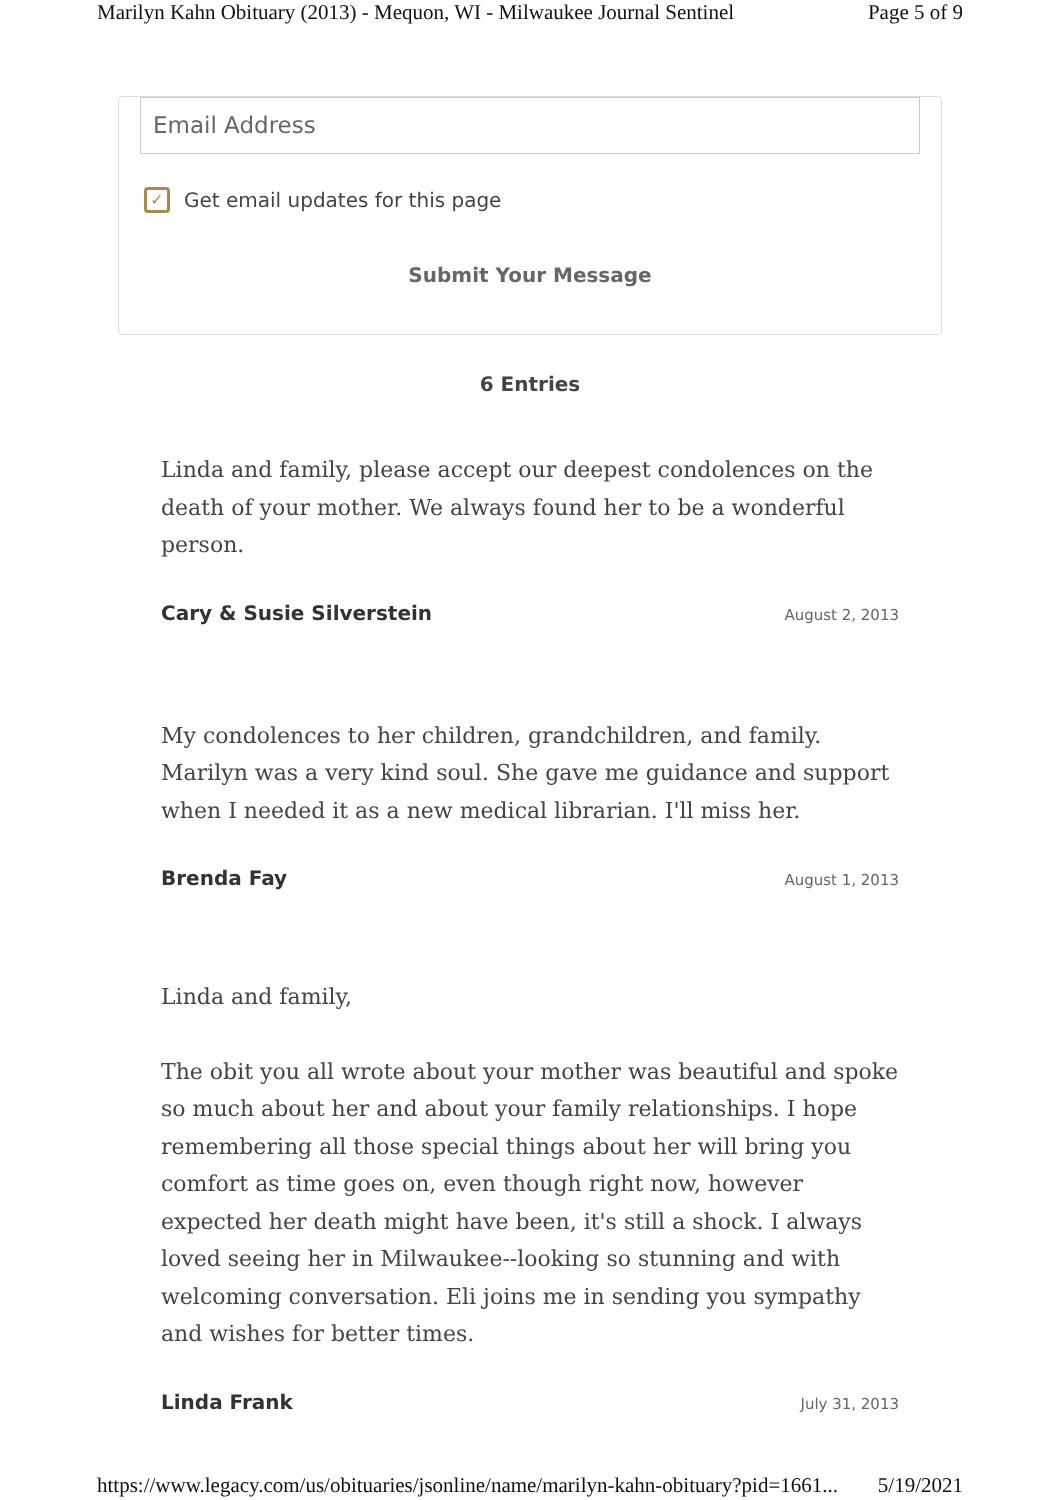Marilyn Kahn Obituary (2013) - Mequon, WI - Milwaukee Journal Sentinel Page 5 of 9
Email Address
✓
Get email updates for this page
Submit Your Message
6 Entries
Linda and family, please accept our deepest condolences on the death of your mother. We always found her to be a wonderful person.
Cary & Susie Silverstein August 2, 2013
My condolences to her children, grandchildren, and family. Marilyn was a very kind soul. She gave me guidance and support when I needed it as a new medical librarian. I'll miss her.
Brenda Fay August 1, 2013
Linda and family,
The obit you all wrote about your mother was beautiful and spoke so much about her and about your family relationships. I hope remembering all those special things about her will bring you comfort as time goes on, even though right now, however expected her death might have been, it's still a shock. I always loved seeing her in Milwaukee--looking so stunning and with welcoming conversation. Eli joins me in sending you sympathy and wishes for better times.
Linda Frank July 31, 2013
https://www.legacy.com/us/obituaries/jsonline/name/marilyn-kahn-obituary?pid=1661... 5/19/2021